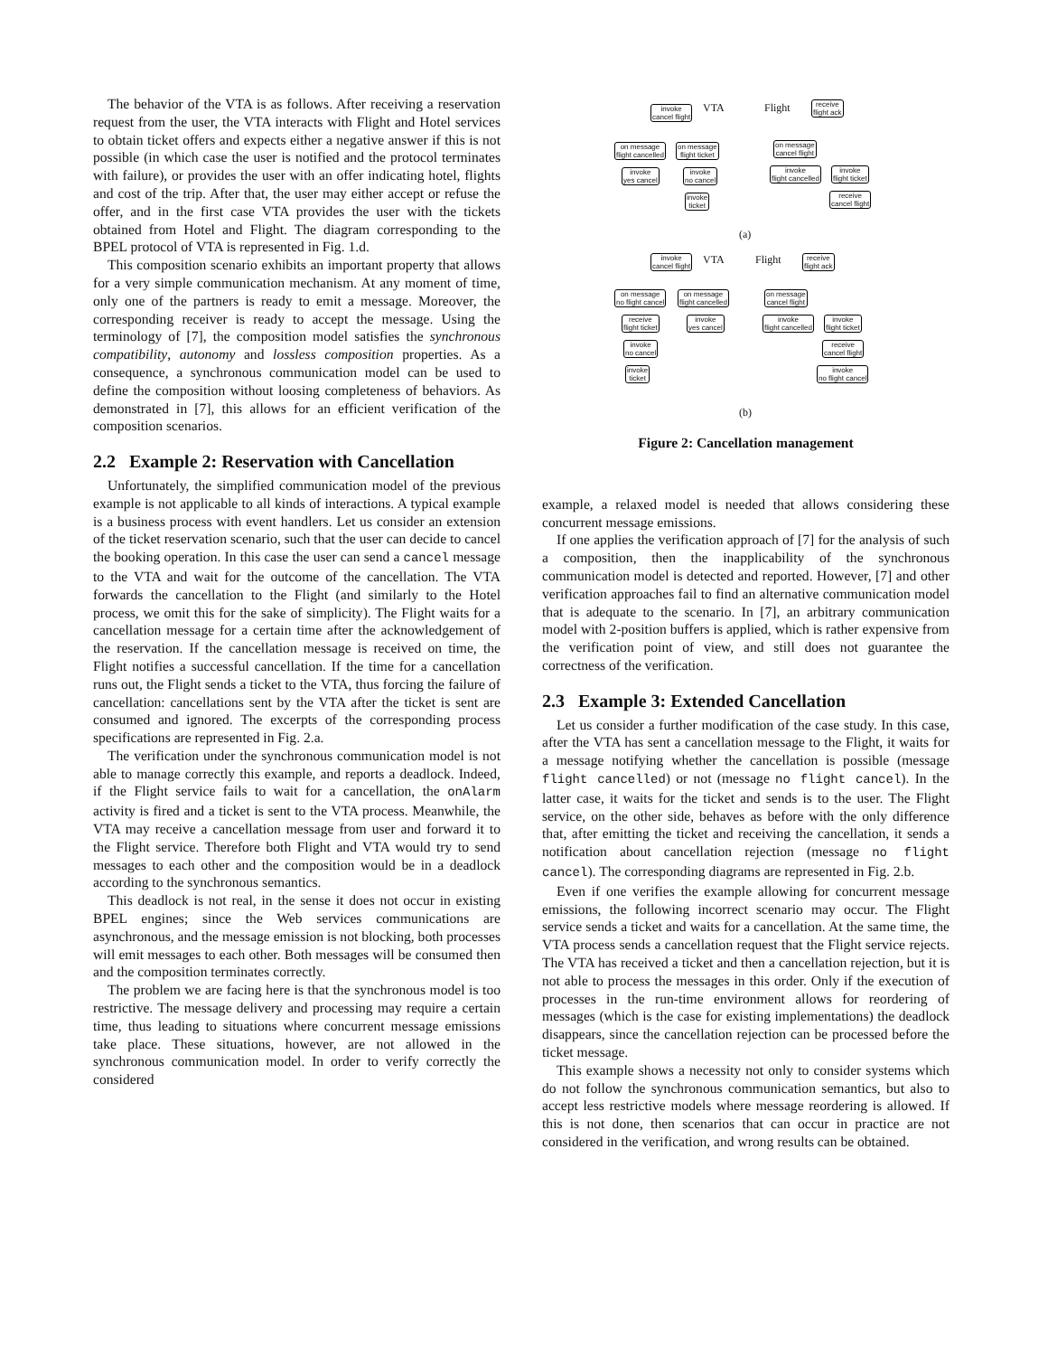The behavior of the VTA is as follows. After receiving a reservation request from the user, the VTA interacts with Flight and Hotel services to obtain ticket offers and expects either a negative answer if this is not possible (in which case the user is notified and the protocol terminates with failure), or provides the user with an offer indicating hotel, flights and cost of the trip. After that, the user may either accept or refuse the offer, and in the first case VTA provides the user with the tickets obtained from Hotel and Flight. The diagram corresponding to the BPEL protocol of VTA is represented in Fig. 1.d.
This composition scenario exhibits an important property that allows for a very simple communication mechanism. At any moment of time, only one of the partners is ready to emit a message. Moreover, the corresponding receiver is ready to accept the message. Using the terminology of [7], the composition model satisfies the synchronous compatibility, autonomy and lossless composition properties. As a consequence, a synchronous communication model can be used to define the composition without loosing completeness of behaviors. As demonstrated in [7], this allows for an efficient verification of the composition scenarios.
2.2 Example 2: Reservation with Cancellation
Unfortunately, the simplified communication model of the previous example is not applicable to all kinds of interactions. A typical example is a business process with event handlers. Let us consider an extension of the ticket reservation scenario, such that the user can decide to cancel the booking operation. In this case the user can send a cancel message to the VTA and wait for the outcome of the cancellation. The VTA forwards the cancellation to the Flight (and similarly to the Hotel process, we omit this for the sake of simplicity). The Flight waits for a cancellation message for a certain time after the acknowledgement of the reservation. If the cancellation message is received on time, the Flight notifies a successful cancellation. If the time for a cancellation runs out, the Flight sends a ticket to the VTA, thus forcing the failure of cancellation: cancellations sent by the VTA after the ticket is sent are consumed and ignored. The excerpts of the corresponding process specifications are represented in Fig. 2.a.
The verification under the synchronous communication model is not able to manage correctly this example, and reports a deadlock. Indeed, if the Flight service fails to wait for a cancellation, the onAlarm activity is fired and a ticket is sent to the VTA process. Meanwhile, the VTA may receive a cancellation message from user and forward it to the Flight service. Therefore both Flight and VTA would try to send messages to each other and the composition would be in a deadlock according to the synchronous semantics.
This deadlock is not real, in the sense it does not occur in existing BPEL engines; since the Web services communications are asynchronous, and the message emission is not blocking, both processes will emit messages to each other. Both messages will be consumed then and the composition terminates correctly.
The problem we are facing here is that the synchronous model is too restrictive. The message delivery and processing may require a certain time, thus leading to situations where concurrent message emissions take place. These situations, however, are not allowed in the synchronous communication model. In order to verify correctly the considered
VTA Flight
invoke
cancel flight
receive
flight ack
on message
flight cancelled
on message
flight ticket
on message
cancel flight
invoke
yes cancel
invoke
no cancel
invoke
flight cancelled
invoke
flight ticket
invoke
ticket
receive
cancel flight
(a)
VTA Flight
invoke
cancel flight
receive
flight ack
on message
no flight cancel
on message
flight cancelled
on message
cancel flight
receive
flight ticket
invoke
yes cancel
invoke
flight cancelled
invoke
flight ticket
invoke
no cancel
receive
cancel flight
invoke
ticket
invoke
no flight cancel
(b)
Figure 2: Cancellation management
example, a relaxed model is needed that allows considering these concurrent message emissions.
If one applies the verification approach of [7] for the analysis of such a composition, then the inapplicability of the synchronous communication model is detected and reported. However, [7] and other verification approaches fail to find an alternative communication model that is adequate to the scenario. In [7], an arbitrary communication model with 2-position buffers is applied, which is rather expensive from the verification point of view, and still does not guarantee the correctness of the verification.
2.3 Example 3: Extended Cancellation
Let us consider a further modification of the case study. In this case, after the VTA has sent a cancellation message to the Flight, it waits for a message notifying whether the cancellation is possible (message flight cancelled) or not (message no flight cancel). In the latter case, it waits for the ticket and sends is to the user. The Flight service, on the other side, behaves as before with the only difference that, after emitting the ticket and receiving the cancellation, it sends a notification about cancellation rejection (message no flight cancel). The corresponding diagrams are represented in Fig. 2.b.
Even if one verifies the example allowing for concurrent message emissions, the following incorrect scenario may occur. The Flight service sends a ticket and waits for a cancellation. At the same time, the VTA process sends a cancellation request that the Flight service rejects. The VTA has received a ticket and then a cancellation rejection, but it is not able to process the messages in this order. Only if the execution of processes in the run-time environment allows for reordering of messages (which is the case for existing implementations) the deadlock disappears, since the cancellation rejection can be processed before the ticket message.
This example shows a necessity not only to consider systems which do not follow the synchronous communication semantics, but also to accept less restrictive models where message reordering is allowed. If this is not done, then scenarios that can occur in practice are not considered in the verification, and wrong results can be obtained.